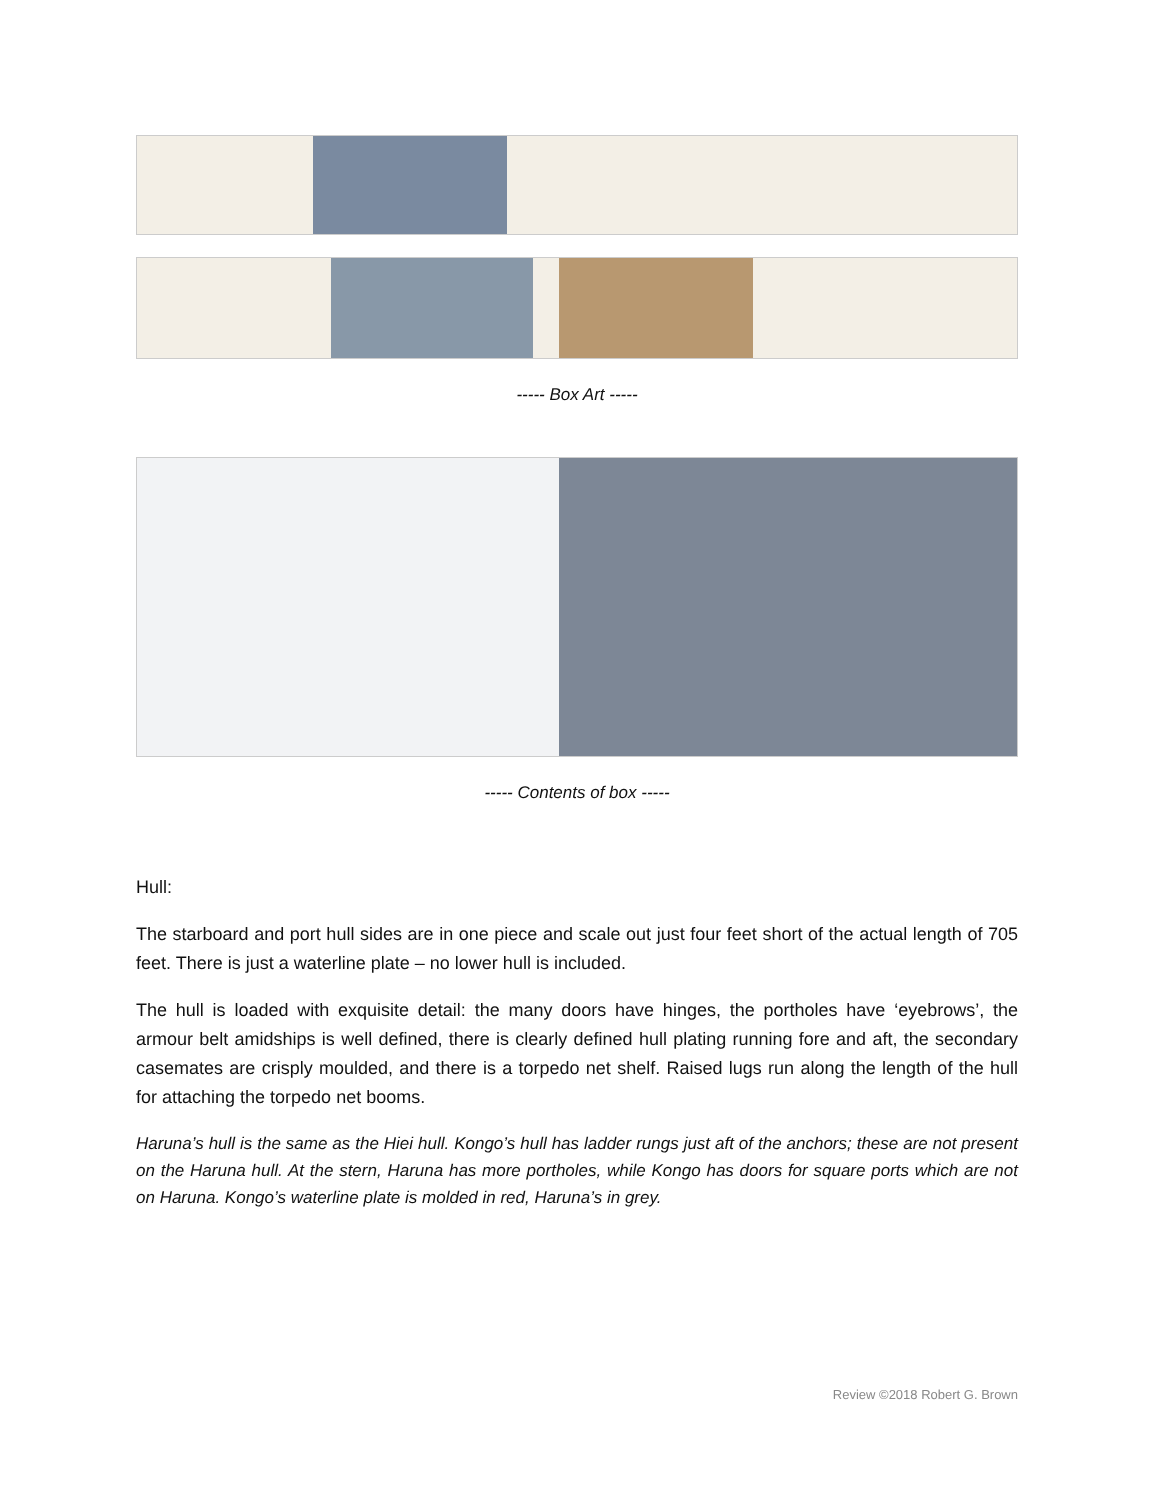----- Box Art -----
----- Contents of box -----
Hull:
The starboard and port hull sides are in one piece and scale out just four feet short of the actual length of 705 feet. There is just a waterline plate – no lower hull is included.
The hull is loaded with exquisite detail: the many doors have hinges, the portholes have ‘eyebrows’, the armour belt amidships is well defined, there is clearly defined hull plating running fore and aft, the secondary casemates are crisply moulded, and there is a torpedo net shelf. Raised lugs run along the length of the hull for attaching the torpedo net booms.
Haruna’s hull is the same as the Hiei hull. Kongo’s hull has ladder rungs just aft of the anchors; these are not present on the Haruna hull. At the stern, Haruna has more portholes, while Kongo has doors for square ports which are not on Haruna. Kongo’s waterline plate is molded in red, Haruna’s in grey.
Review ©2018 Robert G. Brown